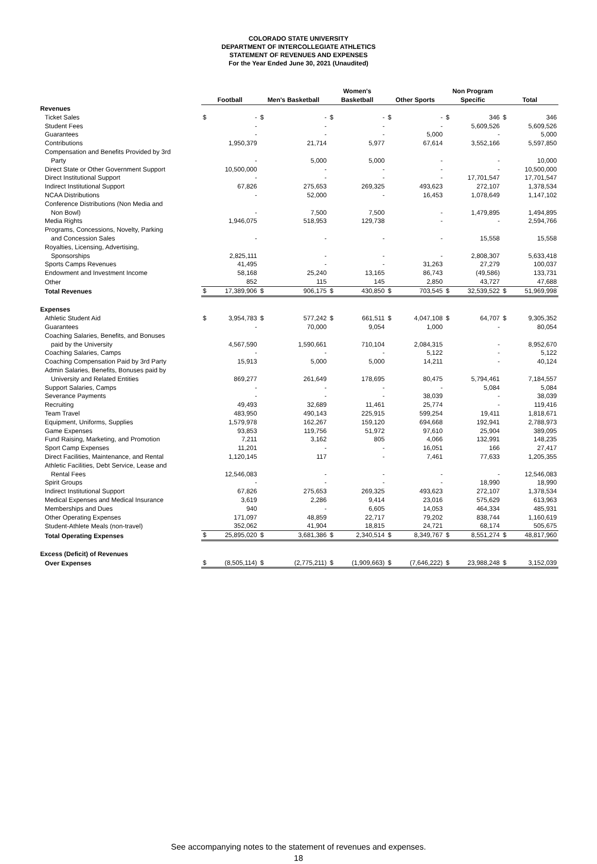COLORADO STATE UNIVERSITY
DEPARTMENT OF INTERCOLLEGIATE ATHLETICS
STATEMENT OF REVENUES AND EXPENSES
For the Year Ended June 30, 2021 (Unaudited)
| | Football | | Men's Basketball | | Women's Basketball | | Other Sports | | Non Program Specific | | Total | |
| --- | --- | --- | --- | --- | --- | --- | --- | --- | --- | --- | --- | --- |
| Revenues | | | | | | | | | | | | |
| Ticket Sales | $ | - | $ | - | $ | - | $ | - | $ | 346 | $ | 346 |
| Student Fees | | - | | - | | - | | - | | 5,609,526 | | 5,609,526 |
| Guarantees | | - | | - | | - | | 5,000 | | - | | 5,000 |
| Contributions | | 1,950,379 | | 21,714 | | 5,977 | | 67,614 | | 3,552,166 | | 5,597,850 |
| Compensation and Benefits Provided by 3rd Party | | - | | 5,000 | | 5,000 | | - | | - | | 10,000 |
| Direct State or Other Government Support | | 10,500,000 | | - | | - | | - | | - | | 10,500,000 |
| Direct Institutional Support | | - | | - | | - | | - | | 17,701,547 | | 17,701,547 |
| Indirect Institutional Support | | 67,826 | | 275,653 | | 269,325 | | 493,623 | | 272,107 | | 1,378,534 |
| NCAA Distributions | | - | | 52,000 | | - | | 16,453 | | 1,078,649 | | 1,147,102 |
| Conference Distributions (Non Media and Non Bowl) | | - | | 7,500 | | 7,500 | | - | | 1,479,895 | | 1,494,895 |
| Media Rights | | 1,946,075 | | 518,953 | | 129,738 | | - | | - | | 2,594,766 |
| Programs, Concessions, Novelty, Parking and Concession Sales | | - | | - | | - | | - | | 15,558 | | 15,558 |
| Royalties, Licensing, Advertising, Sponsorships | | 2,825,111 | | - | | - | | - | | 2,808,307 | | 5,633,418 |
| Sports Camps Revenues | | 41,495 | | - | | - | | 31,263 | | 27,279 | | 100,037 |
| Endowment and Investment Income | | 58,168 | | 25,240 | | 13,165 | | 86,743 | | (49,586) | | 133,731 |
| Other | | 852 | | 115 | | 145 | | 2,850 | | 43,727 | | 47,688 |
| Total Revenues | $ | 17,389,906 | $ | 906,175 | $ | 430,850 | $ | 703,545 | $ | 32,539,522 | $ | 51,969,998 |
| Expenses | | | | | | | | | | | | |
| Athletic Student Aid | $ | 3,954,783 | $ | 577,242 | $ | 661,511 | $ | 4,047,108 | $ | 64,707 | $ | 9,305,352 |
| Guarantees | | - | | 70,000 | | 9,054 | | 1,000 | | - | | 80,054 |
| Coaching Salaries, Benefits, and Bonuses paid by the University | | 4,567,590 | | 1,590,661 | | 710,104 | | 2,084,315 | | - | | 8,952,670 |
| Coaching Salaries, Camps | | - | | - | | - | | 5,122 | | - | | 5,122 |
| Coaching Compensation Paid by 3rd Party | | 15,913 | | 5,000 | | 5,000 | | 14,211 | | - | | 40,124 |
| Admin Salaries, Benefits, Bonuses paid by University and Related Entities | | 869,277 | | 261,649 | | 178,695 | | 80,475 | | 5,794,461 | | 7,184,557 |
| Support Salaries, Camps | | - | | - | | - | | - | | 5,084 | | 5,084 |
| Severance Payments | | - | | - | | - | | 38,039 | | - | | 38,039 |
| Recruiting | | 49,493 | | 32,689 | | 11,461 | | 25,774 | | - | | 119,416 |
| Team Travel | | 483,950 | | 490,143 | | 225,915 | | 599,254 | | 19,411 | | 1,818,671 |
| Equipment, Uniforms, Supplies | | 1,579,978 | | 162,267 | | 159,120 | | 694,668 | | 192,941 | | 2,788,973 |
| Game Expenses | | 93,853 | | 119,756 | | 51,972 | | 97,610 | | 25,904 | | 389,095 |
| Fund Raising, Marketing, and Promotion | | 7,211 | | 3,162 | | 805 | | 4,066 | | 132,991 | | 148,235 |
| Sport Camp Expenses | | 11,201 | | - | | - | | 16,051 | | 166 | | 27,417 |
| Direct Facilities, Maintenance, and Rental | | 1,120,145 | | 117 | | - | | 7,461 | | 77,633 | | 1,205,355 |
| Athletic Facilities, Debt Service, Lease and Rental Fees | | 12,546,083 | | - | | - | | - | | - | | 12,546,083 |
| Spirit Groups | | - | | - | | - | | - | | 18,990 | | 18,990 |
| Indirect Institutional Support | | 67,826 | | 275,653 | | 269,325 | | 493,623 | | 272,107 | | 1,378,534 |
| Medical Expenses and Medical Insurance | | 3,619 | | 2,286 | | 9,414 | | 23,016 | | 575,629 | | 613,963 |
| Memberships and Dues | | 940 | | - | | 6,605 | | 14,053 | | 464,334 | | 485,931 |
| Other Operating Expenses | | 171,097 | | 48,859 | | 22,717 | | 79,202 | | 838,744 | | 1,160,619 |
| Student-Athlete Meals (non-travel) | | 352,062 | | 41,904 | | 18,815 | | 24,721 | | 68,174 | | 505,675 |
| Total Operating Expenses | $ | 25,895,020 | $ | 3,681,386 | $ | 2,340,514 | $ | 8,349,767 | $ | 8,551,274 | $ | 48,817,960 |
| Excess (Deficit) of Revenues | | | | | | | | | | | | |
| Over Expenses | $ | (8,505,114) | $ | (2,775,211) | $ | (1,909,663) | $ | (7,646,222) | $ | 23,988,248 | $ | 3,152,039 |
See accompanying notes to the statement of revenues and expenses.
18